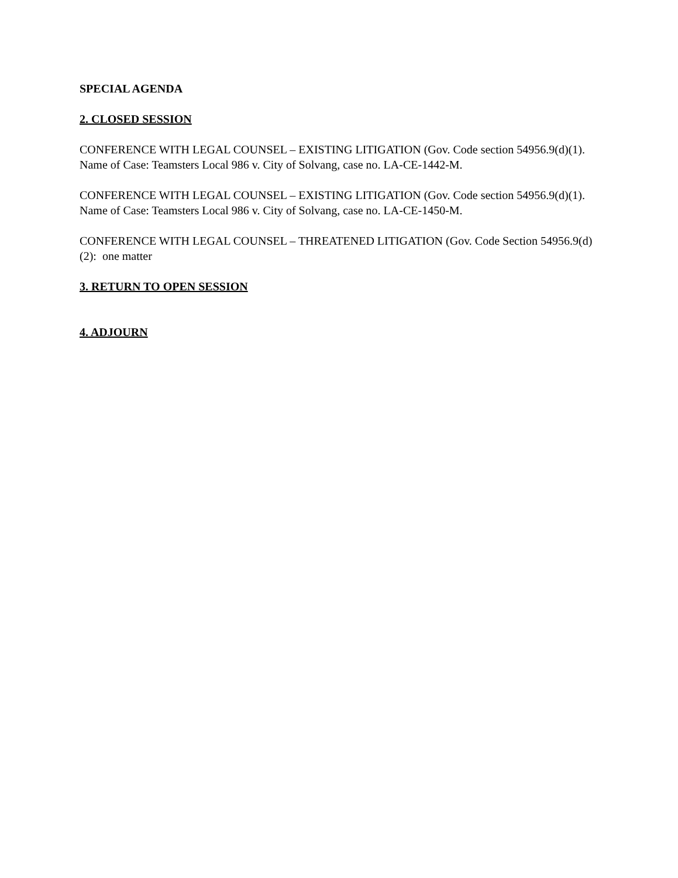SPECIAL AGENDA
2. CLOSED SESSION
CONFERENCE WITH LEGAL COUNSEL – EXISTING LITIGATION (Gov. Code section 54956.9(d)(1). Name of Case: Teamsters Local 986 v. City of Solvang, case no. LA-CE-1442-M.
CONFERENCE WITH LEGAL COUNSEL – EXISTING LITIGATION (Gov. Code section 54956.9(d)(1). Name of Case: Teamsters Local 986 v. City of Solvang, case no. LA-CE-1450-M.
CONFERENCE WITH LEGAL COUNSEL – THREATENED LITIGATION (Gov. Code Section 54956.9(d)(2): one matter
3. RETURN TO OPEN SESSION
4. ADJOURN